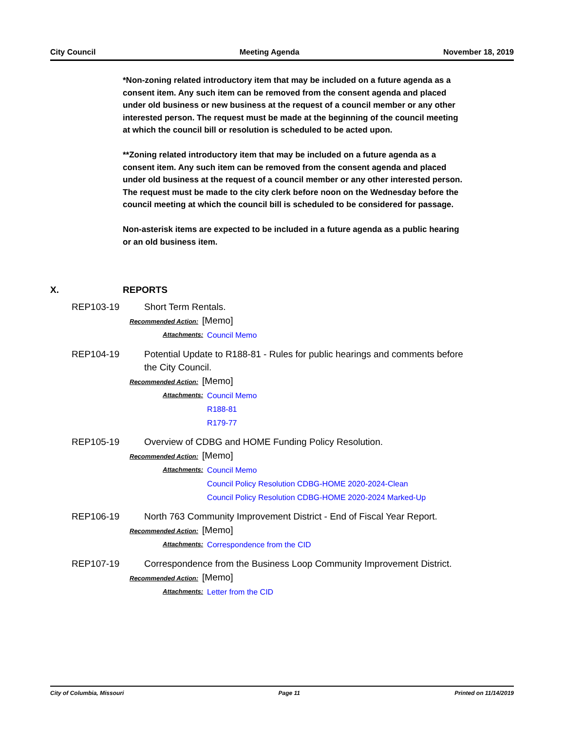City Council Meeting Agenda November 18, 2019
*Non-zoning related introductory item that may be included on a future agenda as a consent item. Any such item can be removed from the consent agenda and placed under old business or new business at the request of a council member or any other interested person. The request must be made at the beginning of the council meeting at which the council bill or resolution is scheduled to be acted upon.
**Zoning related introductory item that may be included on a future agenda as a consent item. Any such item can be removed from the consent agenda and placed under old business at the request of a council member or any other interested person. The request must be made to the city clerk before noon on the Wednesday before the council meeting at which the council bill is scheduled to be considered for passage.
Non-asterisk items are expected to be included in a future agenda as a public hearing or an old business item.
X. REPORTS
REP103-19 Short Term Rentals.
Recommended Action: [Memo]
Attachments: Council Memo
REP104-19 Potential Update to R188-81 - Rules for public hearings and comments before the City Council.
Recommended Action: [Memo]
Attachments: Council Memo
R188-81
R179-77
REP105-19 Overview of CDBG and HOME Funding Policy Resolution.
Recommended Action: [Memo]
Attachments: Council Memo
Council Policy Resolution CDBG-HOME 2020-2024-Clean
Council Policy Resolution CDBG-HOME 2020-2024 Marked-Up
REP106-19 North 763 Community Improvement District - End of Fiscal Year Report.
Recommended Action: [Memo]
Attachments: Correspondence from the CID
REP107-19 Correspondence from the Business Loop Community Improvement District.
Recommended Action: [Memo]
Attachments: Letter from the CID
City of Columbia, Missouri Page 11 Printed on 11/14/2019